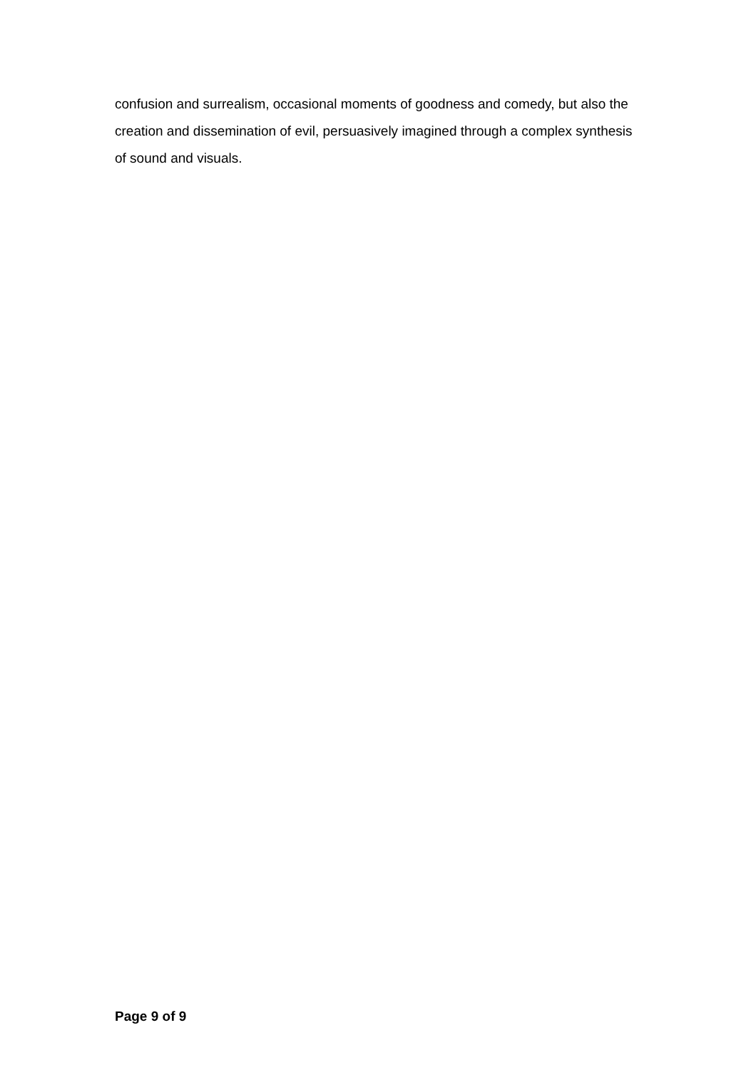confusion and surrealism, occasional moments of goodness and comedy, but also the creation and dissemination of evil, persuasively imagined through a complex synthesis of sound and visuals.
Page 9 of 9